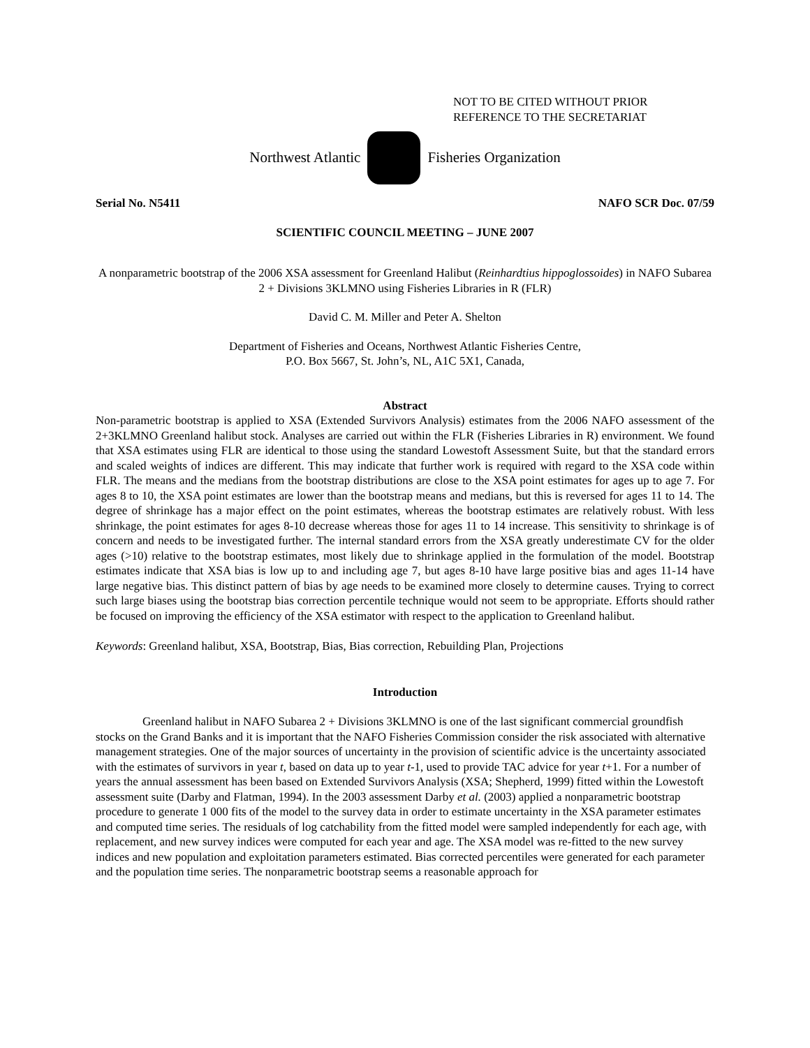NOT TO BE CITED WITHOUT PRIOR
REFERENCE TO THE SECRETARIAT
Northwest Atlantic Fisheries Organization
Serial No. N5411 NAFO SCR Doc. 07/59
SCIENTIFIC COUNCIL MEETING – JUNE 2007
A nonparametric bootstrap of the 2006 XSA assessment for Greenland Halibut (Reinhardtius hippoglossoides) in NAFO Subarea 2 + Divisions 3KLMNO using Fisheries Libraries in R (FLR)
David C. M. Miller and Peter A. Shelton
Department of Fisheries and Oceans, Northwest Atlantic Fisheries Centre,
P.O. Box 5667, St. John’s, NL, A1C 5X1, Canada,
Abstract
Non-parametric bootstrap is applied to XSA (Extended Survivors Analysis) estimates from the 2006 NAFO assessment of the 2+3KLMNO Greenland halibut stock. Analyses are carried out within the FLR (Fisheries Libraries in R) environment. We found that XSA estimates using FLR are identical to those using the standard Lowestoft Assessment Suite, but that the standard errors and scaled weights of indices are different. This may indicate that further work is required with regard to the XSA code within FLR. The means and the medians from the bootstrap distributions are close to the XSA point estimates for ages up to age 7. For ages 8 to 10, the XSA point estimates are lower than the bootstrap means and medians, but this is reversed for ages 11 to 14. The degree of shrinkage has a major effect on the point estimates, whereas the bootstrap estimates are relatively robust. With less shrinkage, the point estimates for ages 8-10 decrease whereas those for ages 11 to 14 increase. This sensitivity to shrinkage is of concern and needs to be investigated further. The internal standard errors from the XSA greatly underestimate CV for the older ages (>10) relative to the bootstrap estimates, most likely due to shrinkage applied in the formulation of the model. Bootstrap estimates indicate that XSA bias is low up to and including age 7, but ages 8-10 have large positive bias and ages 11-14 have large negative bias. This distinct pattern of bias by age needs to be examined more closely to determine causes. Trying to correct such large biases using the bootstrap bias correction percentile technique would not seem to be appropriate. Efforts should rather be focused on improving the efficiency of the XSA estimator with respect to the application to Greenland halibut.
Keywords: Greenland halibut, XSA, Bootstrap, Bias, Bias correction, Rebuilding Plan, Projections
Introduction
Greenland halibut in NAFO Subarea 2 + Divisions 3KLMNO is one of the last significant commercial groundfish stocks on the Grand Banks and it is important that the NAFO Fisheries Commission consider the risk associated with alternative management strategies. One of the major sources of uncertainty in the provision of scientific advice is the uncertainty associated with the estimates of survivors in year t, based on data up to year t-1, used to provide TAC advice for year t+1. For a number of years the annual assessment has been based on Extended Survivors Analysis (XSA; Shepherd, 1999) fitted within the Lowestoft assessment suite (Darby and Flatman, 1994). In the 2003 assessment Darby et al. (2003) applied a nonparametric bootstrap procedure to generate 1 000 fits of the model to the survey data in order to estimate uncertainty in the XSA parameter estimates and computed time series. The residuals of log catchability from the fitted model were sampled independently for each age, with replacement, and new survey indices were computed for each year and age. The XSA model was re-fitted to the new survey indices and new population and exploitation parameters estimated. Bias corrected percentiles were generated for each parameter and the population time series. The nonparametric bootstrap seems a reasonable approach for